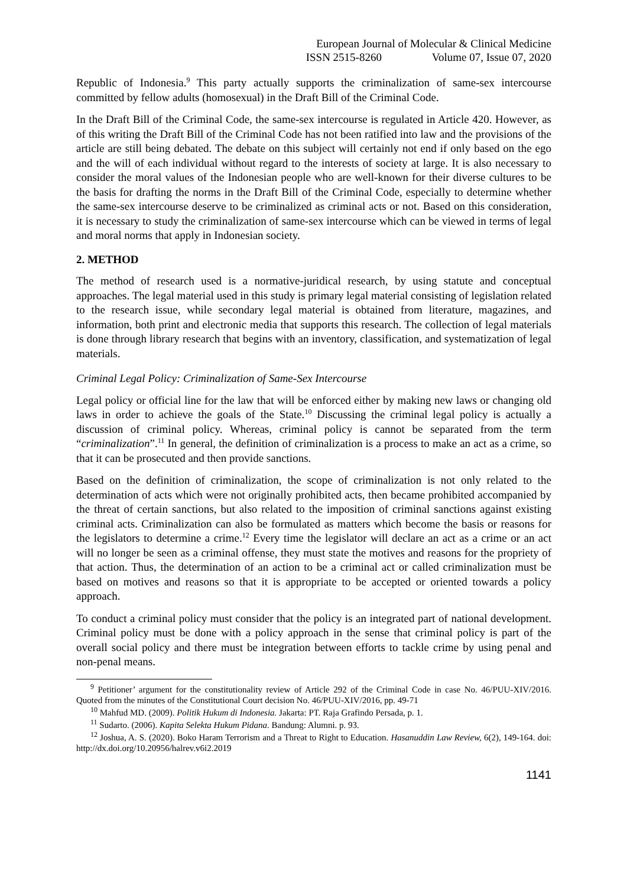European Journal of Molecular & Clinical Medicine
ISSN 2515-8260 Volume 07, Issue 07, 2020
Republic of Indonesia.<sup>9</sup> This party actually supports the criminalization of same-sex intercourse committed by fellow adults (homosexual) in the Draft Bill of the Criminal Code.
In the Draft Bill of the Criminal Code, the same-sex intercourse is regulated in Article 420. However, as of this writing the Draft Bill of the Criminal Code has not been ratified into law and the provisions of the article are still being debated. The debate on this subject will certainly not end if only based on the ego and the will of each individual without regard to the interests of society at large. It is also necessary to consider the moral values of the Indonesian people who are well-known for their diverse cultures to be the basis for drafting the norms in the Draft Bill of the Criminal Code, especially to determine whether the same-sex intercourse deserve to be criminalized as criminal acts or not. Based on this consideration, it is necessary to study the criminalization of same-sex intercourse which can be viewed in terms of legal and moral norms that apply in Indonesian society.
2. METHOD
The method of research used is a normative-juridical research, by using statute and conceptual approaches. The legal material used in this study is primary legal material consisting of legislation related to the research issue, while secondary legal material is obtained from literature, magazines, and information, both print and electronic media that supports this research. The collection of legal materials is done through library research that begins with an inventory, classification, and systematization of legal materials.
Criminal Legal Policy: Criminalization of Same-Sex Intercourse
Legal policy or official line for the law that will be enforced either by making new laws or changing old laws in order to achieve the goals of the State.<sup>10</sup> Discussing the criminal legal policy is actually a discussion of criminal policy. Whereas, criminal policy is cannot be separated from the term “criminalization”.<sup>11</sup> In general, the definition of criminalization is a process to make an act as a crime, so that it can be prosecuted and then provide sanctions.
Based on the definition of criminalization, the scope of criminalization is not only related to the determination of acts which were not originally prohibited acts, then became prohibited accompanied by the threat of certain sanctions, but also related to the imposition of criminal sanctions against existing criminal acts. Criminalization can also be formulated as matters which become the basis or reasons for the legislators to determine a crime.<sup>12</sup> Every time the legislator will declare an act as a crime or an act will no longer be seen as a criminal offense, they must state the motives and reasons for the propriety of that action. Thus, the determination of an action to be a criminal act or called criminalization must be based on motives and reasons so that it is appropriate to be accepted or oriented towards a policy approach.
To conduct a criminal policy must consider that the policy is an integrated part of national development. Criminal policy must be done with a policy approach in the sense that criminal policy is part of the overall social policy and there must be integration between efforts to tackle crime by using penal and non-penal means.
<sup>9</sup> Petitioner’ argument for the constitutionality review of Article 292 of the Criminal Code in case No. 46/PUU-XIV/2016. Quoted from the minutes of the Constitutional Court decision No. 46/PUU-XIV/2016, pp. 49-71
<sup>10</sup> Mahfud MD. (2009). Politik Hukum di Indonesia. Jakarta: PT. Raja Grafindo Persada, p. 1.
<sup>11</sup> Sudarto. (2006). Kapita Selekta Hukum Pidana. Bandung: Alumni. p. 93.
<sup>12</sup> Joshua, A. S. (2020). Boko Haram Terrorism and a Threat to Right to Education. Hasanuddin Law Review, 6(2), 149-164. doi: http://dx.doi.org/10.20956/halrev.v6i2.2019
1141